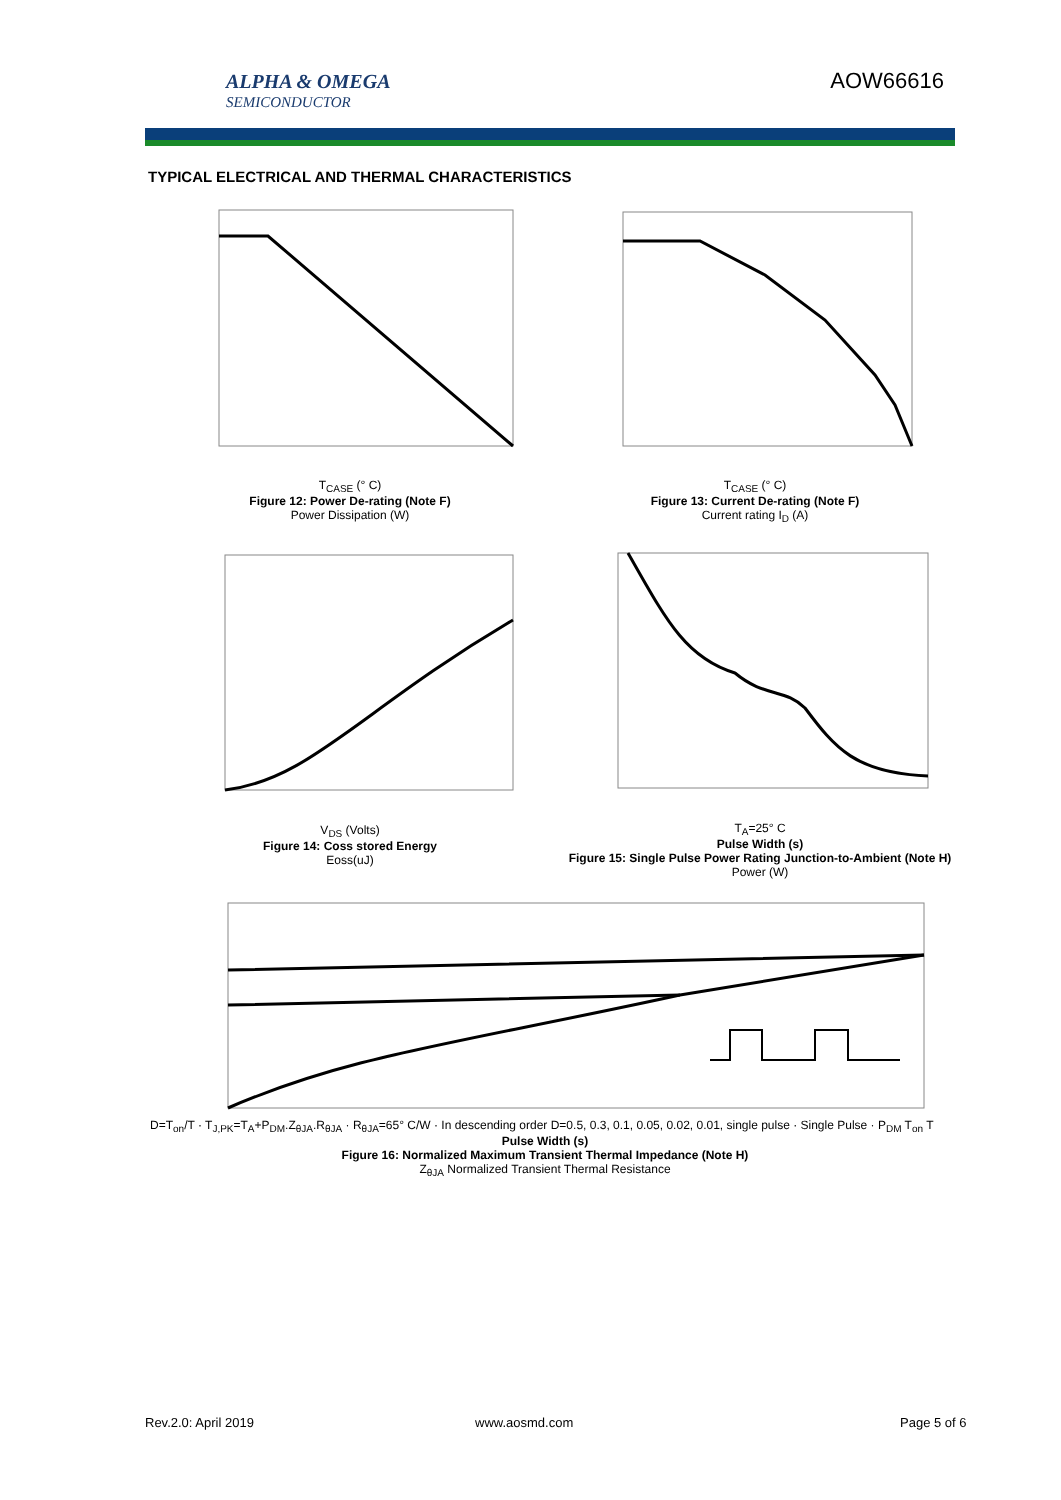ALPHA & OMEGA
SEMICONDUCTOR
AOW66616
TYPICAL ELECTRICAL AND THERMAL CHARACTERISTICS
T<sub>CASE</sub> (° C)
Figure 12: Power De-rating (Note F)
Power Dissipation (W)
T<sub>CASE</sub> (° C)
Figure 13: Current De-rating (Note F)
Current rating I<sub>D</sub> (A)
V<sub>DS</sub> (Volts)
Figure 14: Coss stored Energy
Eoss(uJ)
T<sub>A</sub>=25° C
Pulse Width (s)
Figure 15: Single Pulse Power Rating Junction-to-Ambient (Note H)
Power (W)
D=T<sub>on</sub>/T · T<sub>J,PK</sub>=T<sub>A</sub>+P<sub>DM</sub>.Z<sub>θJA</sub>.R<sub>θJA</sub> · R<sub>θJA</sub>=65° C/W · In descending order D=0.5, 0.3, 0.1, 0.05, 0.02, 0.01, single pulse · Single Pulse · P<sub>DM</sub> T<sub>on</sub> T
Pulse Width (s)
Figure 16: Normalized Maximum Transient Thermal Impedance (Note H)
Z<sub>θJA</sub> Normalized Transient Thermal Resistance
Rev.2.0: April 2019 www.aosmd.com Page 5 of 6